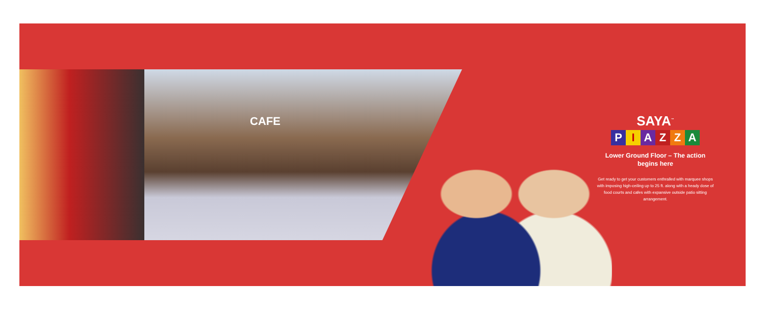CAFE
SAYA<sup>™</sup>
PIAZZA
Lower Ground Floor – The action begins here
Get ready to get your customers enthralled with marquee shops with imposing high-ceiling up to 25 ft. along with a heady dose of food courts and cafes with expansive outside patio sitting arrangement.